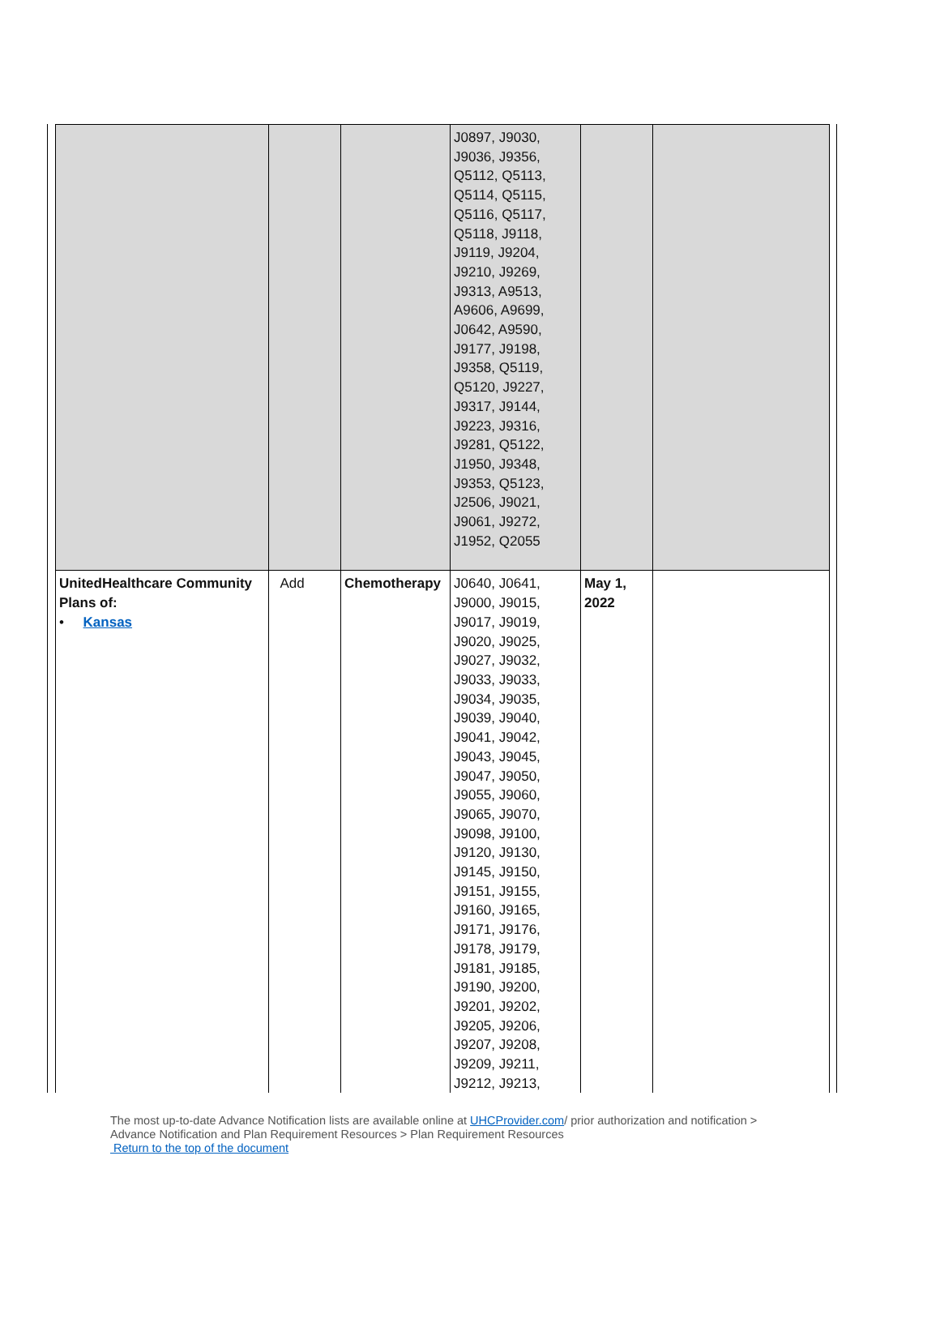| | | | J0897, J9030, J9036, J9356, Q5112, Q5113, Q5114, Q5115, Q5116, Q5117, Q5118, J9118, J9119, J9204, J9210, J9269, J9313, A9513, A9606, A9699, J0642, A9590, J9177, J9198, J9358, Q5119, Q5120, J9227, J9317, J9144, J9223, J9316, J9281, Q5122, J1950, J9348, J9353, Q5123, J2506, J9021, J9061, J9272, J1952, Q2055 | | |
| UnitedHealthcare Community Plans of: • Kansas | Add | Chemotherapy | J0640, J0641, J9000, J9015, J9017, J9019, J9020, J9025, J9027, J9032, J9033, J9033, J9034, J9035, J9039, J9040, J9041, J9042, J9043, J9045, J9047, J9050, J9055, J9060, J9065, J9070, J9098, J9100, J9120, J9130, J9145, J9150, J9151, J9155, J9160, J9165, J9171, J9176, J9178, J9179, J9181, J9185, J9190, J9200, J9201, J9202, J9205, J9206, J9207, J9208, J9209, J9211, J9212, J9213, | May 1, 2022 | |
The most up-to-date Advance Notification lists are available online at UHCProvider.com/ prior authorization and notification >
Advance Notification and Plan Requirement Resources > Plan Requirement Resources
Return to the top of the document